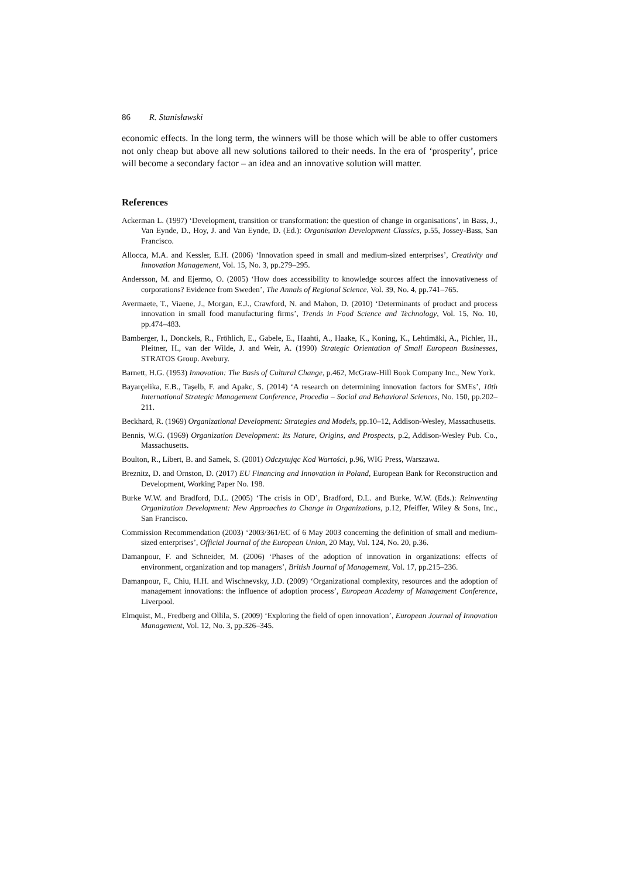86 R. Stanisławski
economic effects. In the long term, the winners will be those which will be able to offer customers not only cheap but above all new solutions tailored to their needs. In the era of ‘prosperity’, price will become a secondary factor – an idea and an innovative solution will matter.
References
Ackerman L. (1997) ‘Development, transition or transformation: the question of change in organisations’, in Bass, J., Van Eynde, D., Hoy, J. and Van Eynde, D. (Ed.): Organisation Development Classics, p.55, Jossey-Bass, San Francisco.
Allocca, M.A. and Kessler, E.H. (2006) ‘Innovation speed in small and medium-sized enterprises’, Creativity and Innovation Management, Vol. 15, No. 3, pp.279–295.
Andersson, M. and Ejermo, O. (2005) ‘How does accessibility to knowledge sources affect the innovativeness of corporations? Evidence from Sweden’, The Annals of Regional Science, Vol. 39, No. 4, pp.741–765.
Avermaete, T., Viaene, J., Morgan, E.J., Crawford, N. and Mahon, D. (2010) ‘Determinants of product and process innovation in small food manufacturing firms’, Trends in Food Science and Technology, Vol. 15, No. 10, pp.474–483.
Bamberger, I., Donckels, R., Fröhlich, E., Gabele, E., Haahti, A., Haake, K., Koning, K., Lehtimäki, A., Pichler, H., Pleitner, H., van der Wilde, J. and Weir, A. (1990) Strategic Orientation of Small European Businesses, STRATOS Group. Avebury.
Barnett, H.G. (1953) Innovation: The Basis of Cultural Change, p.462, McGraw-Hill Book Company Inc., New York.
Bayarçelika, E.B., Taşelb, F. and Apakc, S. (2014) ‘A research on determining innovation factors for SMEs’, 10th International Strategic Management Conference, Procedia – Social and Behavioral Sciences, No. 150, pp.202–211.
Beckhard, R. (1969) Organizational Development: Strategies and Models, pp.10–12, Addison-Wesley, Massachusetts.
Bennis, W.G. (1969) Organization Development: Its Nature, Origins, and Prospects, p.2, Addison-Wesley Pub. Co., Massachusetts.
Boulton, R., Libert, B. and Samek, S. (2001) Odczytując Kod Wartości, p.96, WIG Press, Warszawa.
Breznitz, D. and Ornston, D. (2017) EU Financing and Innovation in Poland, European Bank for Reconstruction and Development, Working Paper No. 198.
Burke W.W. and Bradford, D.L. (2005) ‘The crisis in OD’, Bradford, D.L. and Burke, W.W. (Eds.): Reinventing Organization Development: New Approaches to Change in Organizations, p.12, Pfeiffer, Wiley & Sons, Inc., San Francisco.
Commission Recommendation (2003) ‘2003/361/EC of 6 May 2003 concerning the definition of small and medium-sized enterprises’, Official Journal of the European Union, 20 May, Vol. 124, No. 20, p.36.
Damanpour, F. and Schneider, M. (2006) ‘Phases of the adoption of innovation in organizations: effects of environment, organization and top managers’, British Journal of Management, Vol. 17, pp.215–236.
Damanpour, F., Chiu, H.H. and Wischnevsky, J.D. (2009) ‘Organizational complexity, resources and the adoption of management innovations: the influence of adoption process’, European Academy of Management Conference, Liverpool.
Elmquist, M., Fredberg and Ollila, S. (2009) ‘Exploring the field of open innovation’, European Journal of Innovation Management, Vol. 12, No. 3, pp.326–345.